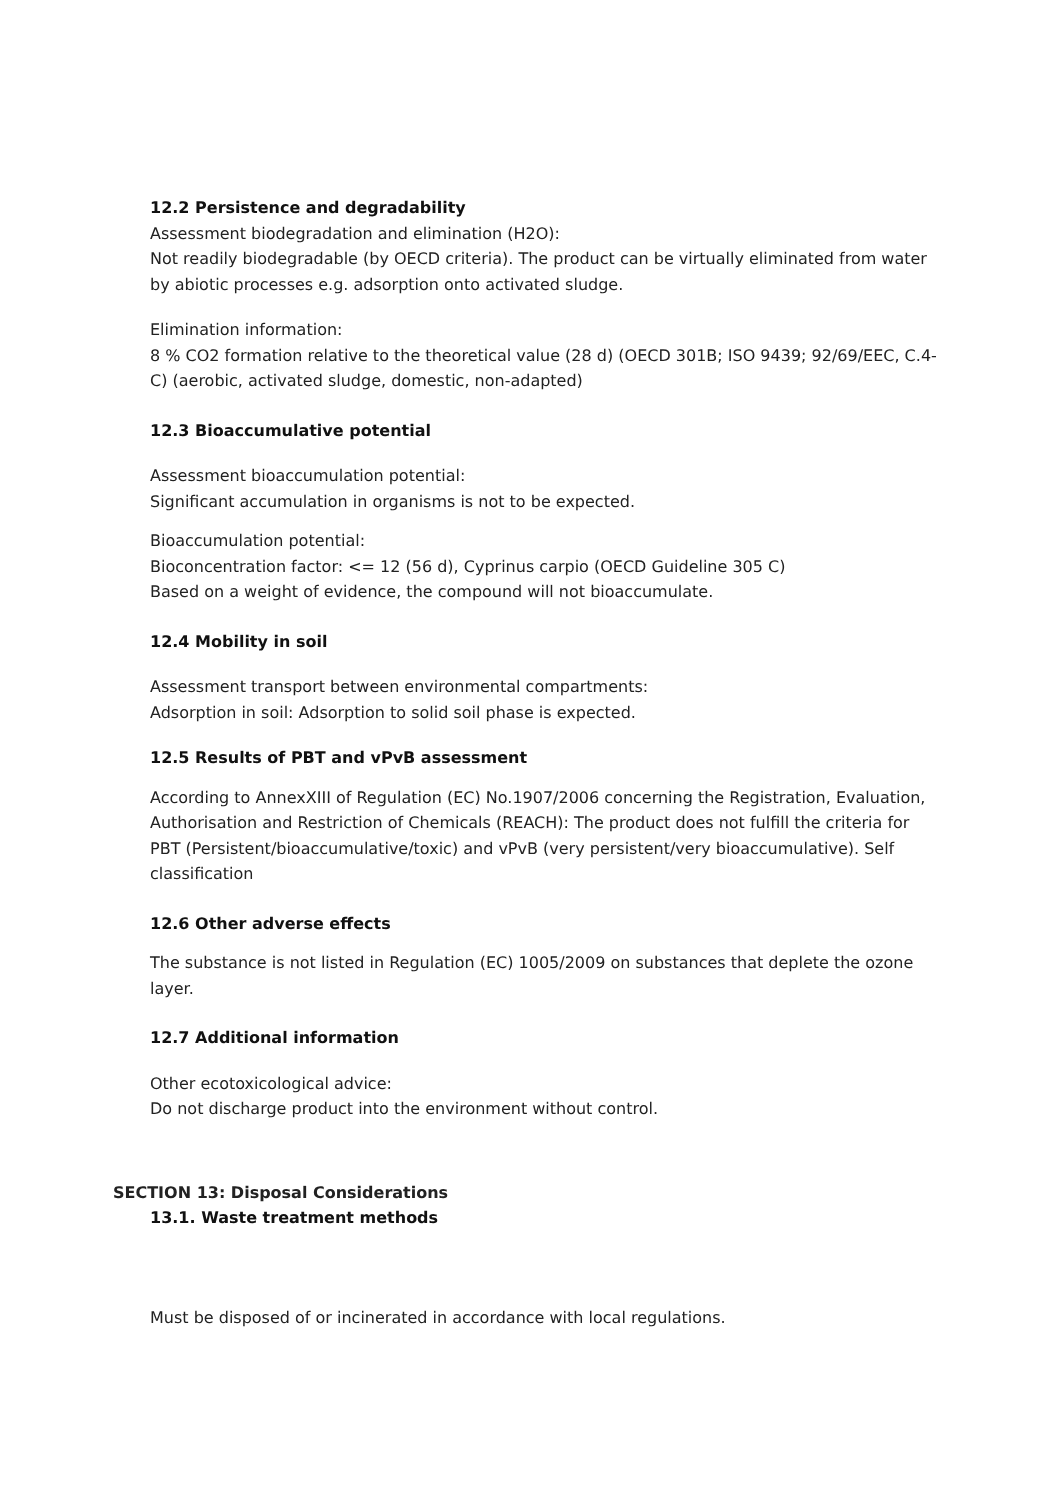12.2 Persistence and degradability
Assessment biodegradation and elimination (H2O):
Not readily biodegradable (by OECD criteria). The product can be virtually eliminated from water by abiotic processes e.g. adsorption onto activated sludge.
Elimination information:
8 % CO2 formation relative to the theoretical value (28 d) (OECD 301B; ISO 9439; 92/69/EEC, C.4- C) (aerobic, activated sludge, domestic, non-adapted)
12.3 Bioaccumulative potential
Assessment bioaccumulation potential:
Significant accumulation in organisms is not to be expected.
Bioaccumulation potential:
Bioconcentration factor: <= 12 (56 d), Cyprinus carpio (OECD Guideline 305 C)
Based on a weight of evidence, the compound will not bioaccumulate.
12.4 Mobility in soil
Assessment transport between environmental compartments:
Adsorption in soil: Adsorption to solid soil phase is expected.
12.5 Results of PBT and vPvB assessment
According to AnnexXIII of Regulation (EC) No.1907/2006 concerning the Registration, Evaluation, Authorisation and Restriction of Chemicals (REACH): The product does not fulfill the criteria for PBT (Persistent/bioaccumulative/toxic) and vPvB (very persistent/very bioaccumulative). Self classification
12.6 Other adverse effects
The substance is not listed in Regulation (EC) 1005/2009 on substances that deplete the ozone layer.
12.7 Additional information
Other ecotoxicological advice:
Do not discharge product into the environment without control.
SECTION 13: Disposal Considerations
13.1. Waste treatment methods
Must be disposed of or incinerated in accordance with local regulations.